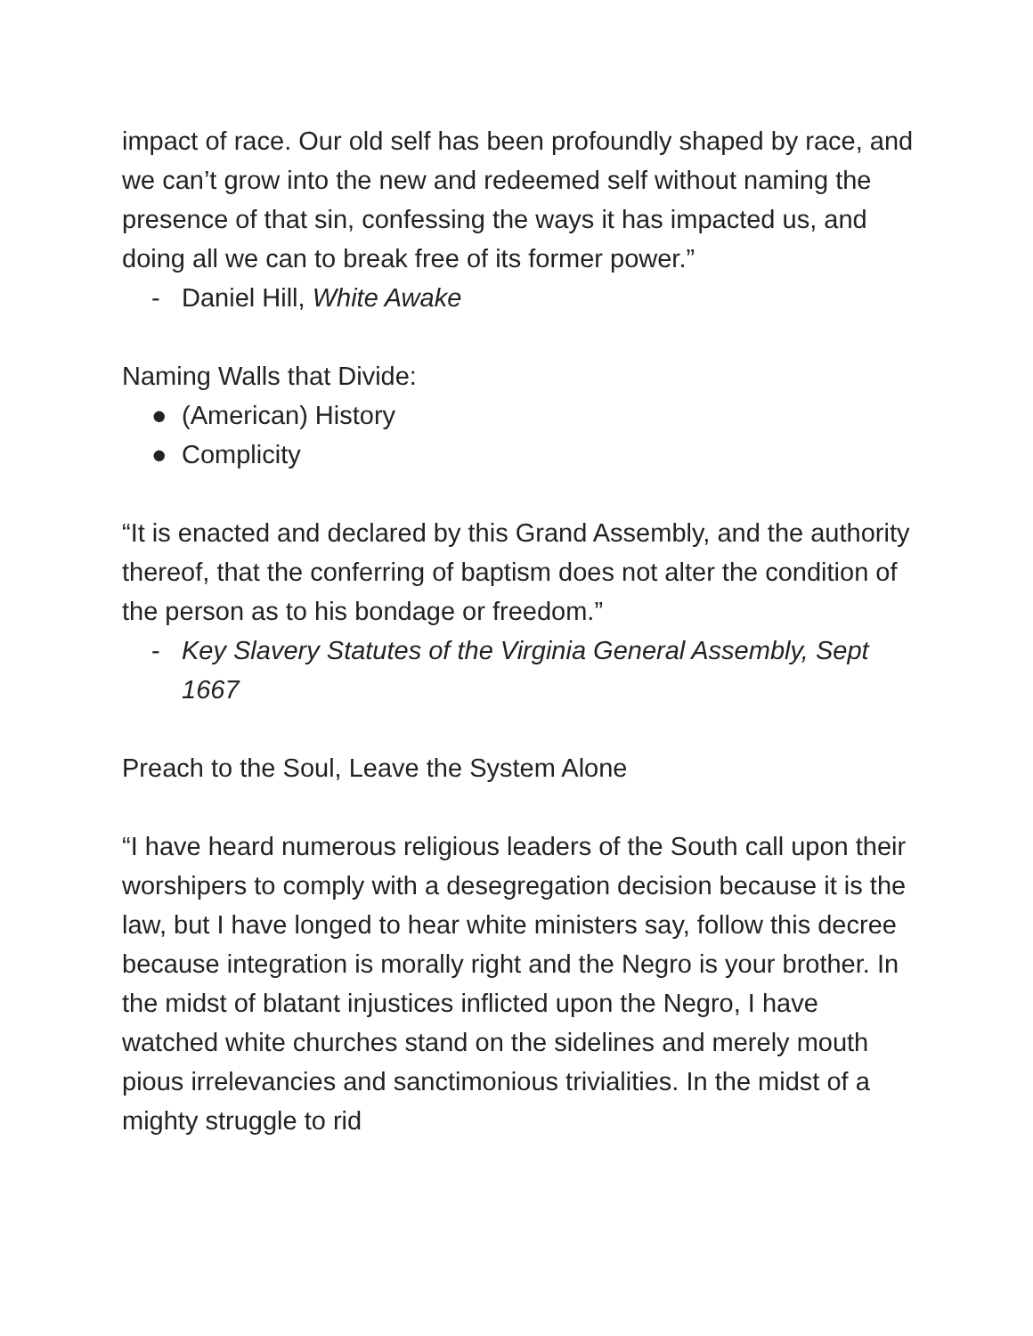impact of race. Our old self has been profoundly shaped by race, and we can’t grow into the new and redeemed self without naming the presence of that sin, confessing the ways it has impacted us, and doing all we can to break free of its former power.”
- Daniel Hill, White Awake
Naming Walls that Divide:
● (American) History
● Complicity
“It is enacted and declared by this Grand Assembly, and the authority thereof, that the conferring of baptism does not alter the condition of the person as to his bondage or freedom.”
- Key Slavery Statutes of the Virginia General Assembly, Sept 1667
Preach to the Soul, Leave the System Alone
“I have heard numerous religious leaders of the South call upon their worshipers to comply with a desegregation decision because it is the law, but I have longed to hear white ministers say, follow this decree because integration is morally right and the Negro is your brother. In the midst of blatant injustices inflicted upon the Negro, I have watched white churches stand on the sidelines and merely mouth pious irrelevancies and sanctimonious trivialities. In the midst of a mighty struggle to rid